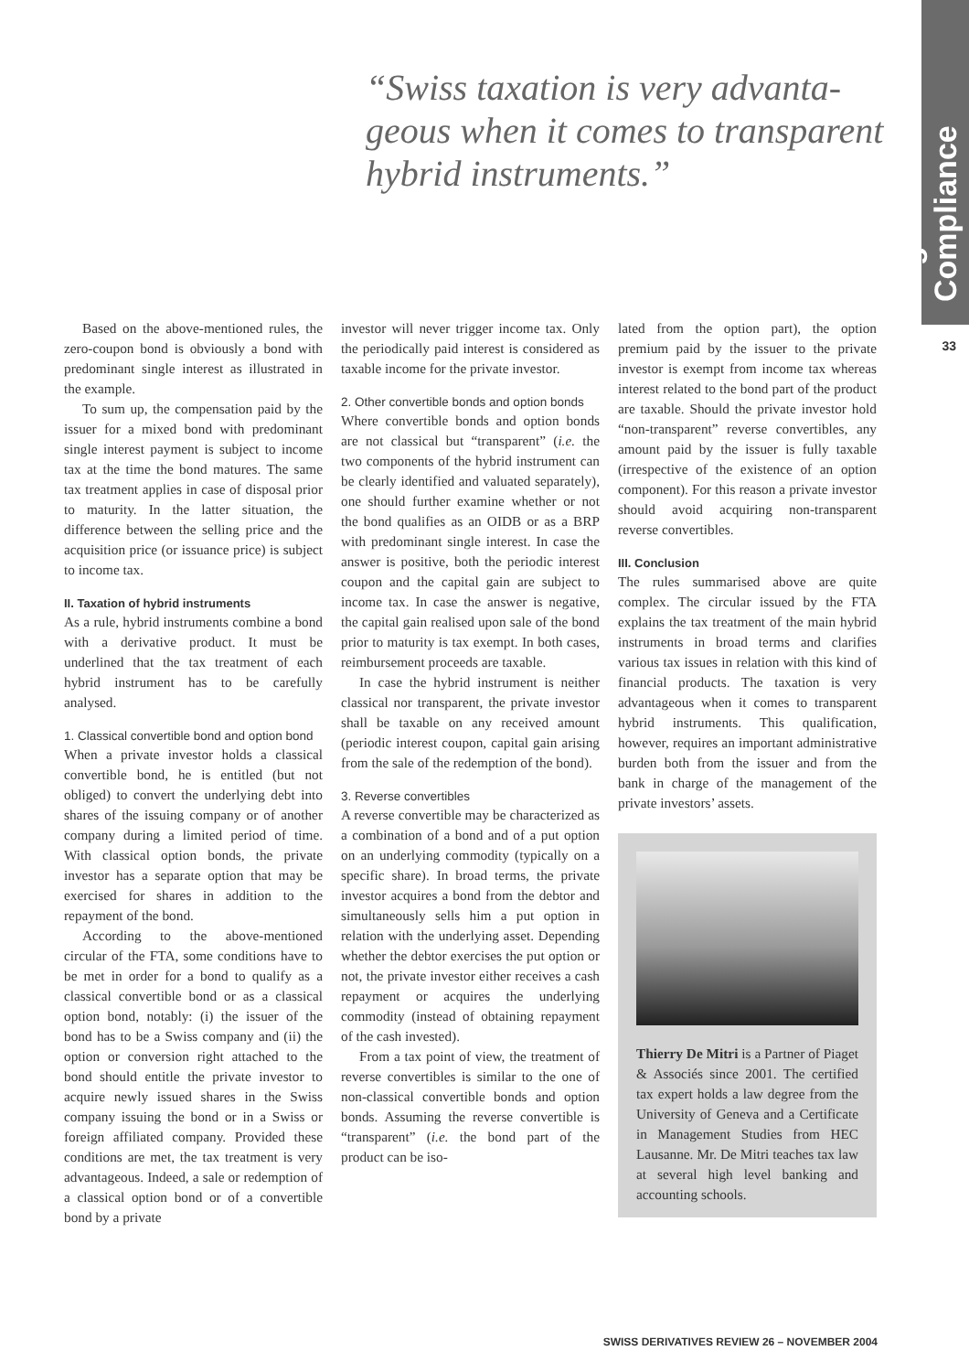Legal & Compliance
33
“Swiss taxation is very advanta­geous when it comes to transparent hybrid instruments.”
Based on the above-mentioned rules, the zero-coupon bond is obviously a bond with predominant single interest as illustrated in the example.
To sum up, the compensation paid by the issuer for a mixed bond with predominant single interest payment is subject to income tax at the time the bond matures. The same tax treatment applies in case of disposal prior to maturity. In the latter situation, the difference between the selling price and the acquisition price (or issuance price) is subject to income tax.
II. Taxation of hybrid instruments
As a rule, hybrid instruments combine a bond with a derivative product. It must be underlined that the tax treatment of each hybrid instrument has to be carefully analysed.
1. Classical convertible bond and option bond
When a private investor holds a classical convertible bond, he is entitled (but not obliged) to convert the underlying debt into shares of the issuing company or of another company during a limited period of time. With classical option bonds, the private investor has a separate option that may be exercised for shares in addition to the repayment of the bond.
According to the above-mentioned circular of the FTA, some conditions have to be met in order for a bond to qualify as a classical convertible bond or as a classical option bond, notably: (i) the issuer of the bond has to be a Swiss company and (ii) the option or conversion right attached to the bond should entitle the private investor to acquire newly issued shares in the Swiss company issuing the bond or in a Swiss or foreign affiliated company. Provided these conditions are met, the tax treatment is very advantageous. Indeed, a sale or redemption of a classical option bond or of a convertible bond by a private
investor will never trigger income tax. Only the periodically paid interest is considered as taxable income for the private investor.
2. Other convertible bonds and option bonds
Where convertible bonds and option bonds are not classical but “transparent” (i.e. the two components of the hybrid instrument can be clearly identified and valuated separately), one should further examine whether or not the bond qualifies as an OIDB or as a BRP with predominant single interest. In case the answer is positive, both the periodic interest coupon and the capital gain are subject to income tax. In case the answer is negative, the capital gain realised upon sale of the bond prior to maturity is tax exempt. In both cases, reimbursement proceeds are taxable.
In case the hybrid instrument is neither classical nor transparent, the private investor shall be taxable on any received amount (periodic interest coupon, capital gain arising from the sale of the redemption of the bond).
3. Reverse convertibles
A reverse convertible may be characterized as a combination of a bond and of a put option on an underlying commodity (typically on a specific share). In broad terms, the private investor acquires a bond from the debtor and simultaneously sells him a put option in relation with the underlying asset. Depending whether the debtor exercises the put option or not, the private investor either receives a cash repayment or acquires the underlying commodity (instead of obtaining repayment of the cash invested).
From a tax point of view, the treatment of reverse convertibles is similar to the one of non-classical convertible bonds and option bonds. Assuming the reverse convertible is “transparent” (i.e. the bond part of the product can be iso-
lated from the option part), the option premium paid by the issuer to the private investor is exempt from income tax whereas interest related to the bond part of the product are taxable. Should the private investor hold “non-transparent” reverse convertibles, any amount paid by the issuer is fully taxable (irrespective of the existence of an option component). For this reason a private investor should avoid acquiring non-transparent reverse convertibles.
III. Conclusion
The rules summarised above are quite complex. The circular issued by the FTA explains the tax treatment of the main hybrid instruments in broad terms and clarifies various tax issues in relation with this kind of financial products. The taxation is very advantageous when it comes to transparent hybrid instruments. This qualification, however, requires an important administrative burden both from the issuer and from the bank in charge of the management of the private investors’ assets.
Thierry De Mitri is a Partner of Piaget & Associés since 2001. The certified tax expert holds a law degree from the University of Geneva and a Certificate in Management Studies from HEC Lausanne. Mr. De Mitri teaches tax law at several high level banking and accounting schools.
SWISS DERIVATIVES REVIEW 26 – NOVEMBER 2004